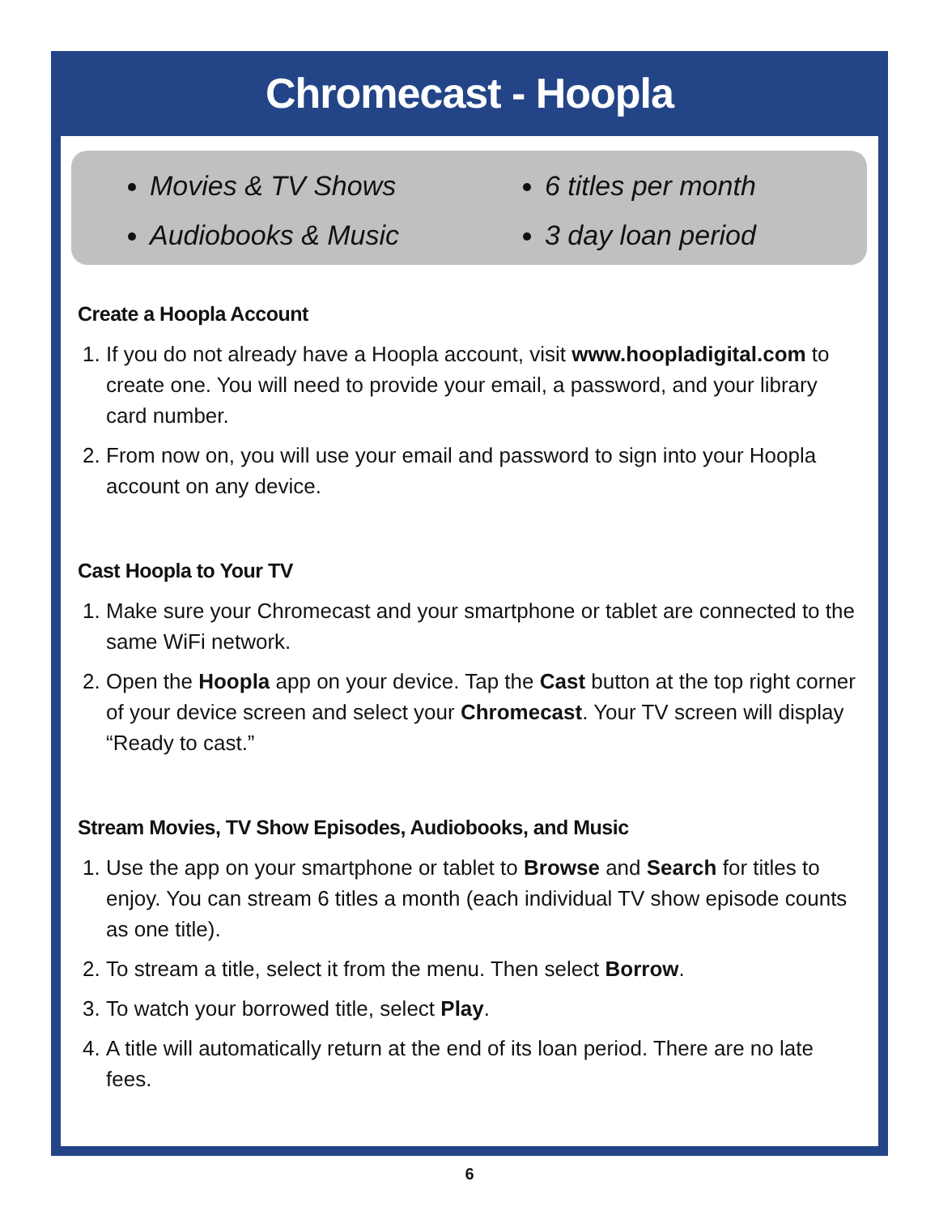Chromecast - Hoopla
Movies & TV Shows
Audiobooks & Music
6 titles per month
3 day loan period
Create a Hoopla Account
1. If you do not already have a Hoopla account, visit www.hoopladigital.com to create one. You will need to provide your email, a password, and your library card number.
2. From now on, you will use your email and password to sign into your Hoopla account on any device.
Cast Hoopla to Your TV
1. Make sure your Chromecast and your smartphone or tablet are connected to the same WiFi network.
2. Open the Hoopla app on your device. Tap the Cast button at the top right corner of your device screen and select your Chromecast. Your TV screen will display “Ready to cast.”
Stream Movies, TV Show Episodes, Audiobooks, and Music
1. Use the app on your smartphone or tablet to Browse and Search for titles to enjoy. You can stream 6 titles a month (each individual TV show episode counts as one title).
2. To stream a title, select it from the menu. Then select Borrow.
3. To watch your borrowed title, select Play.
4. A title will automatically return at the end of its loan period. There are no late fees.
6